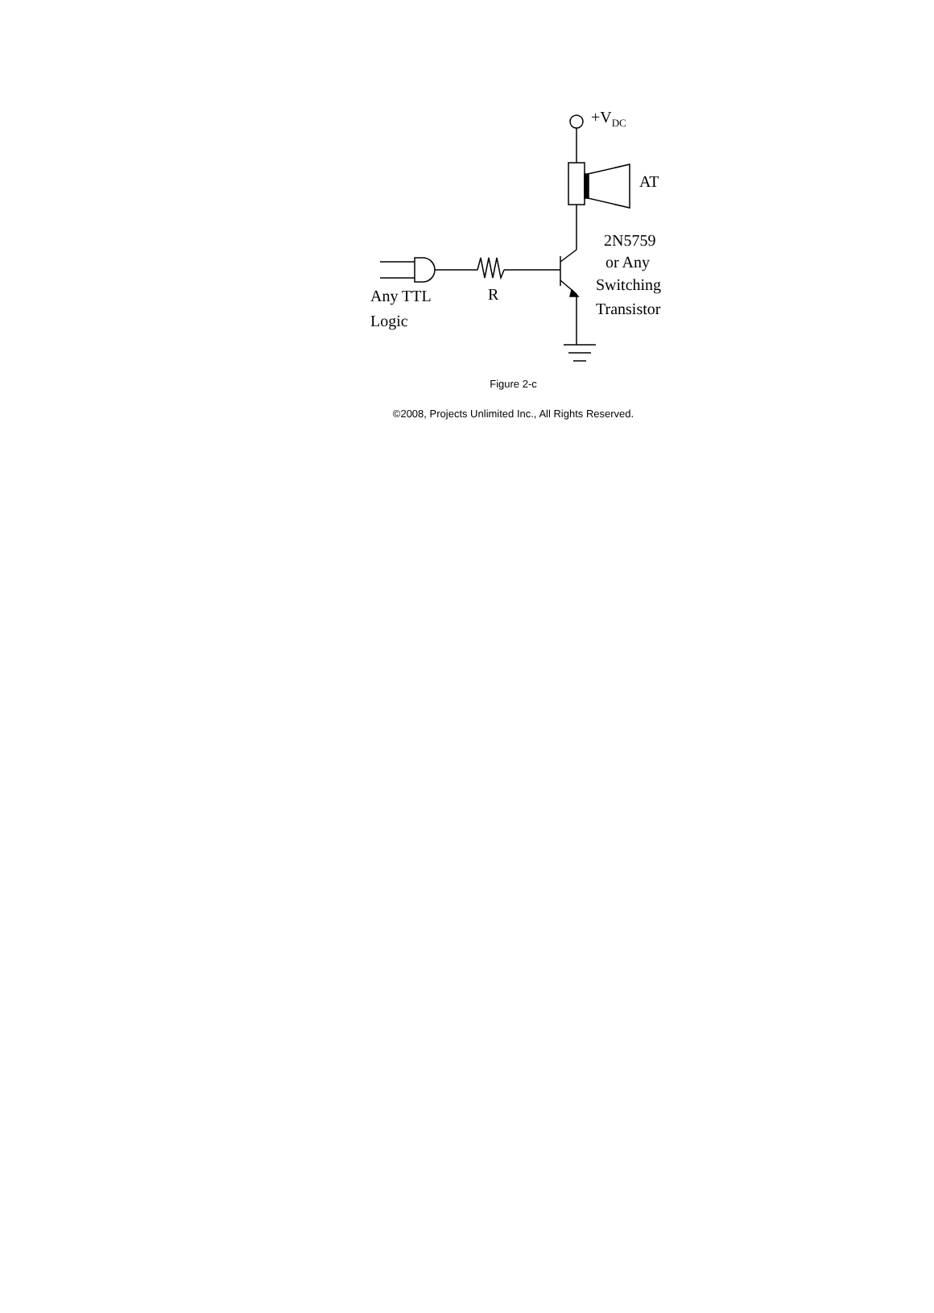+VDC
AT
2N5759
or Any
Switching
Transistor
R
Any TTL
Logic
Figure 2-c
©2008, Projects Unlimited Inc., All Rights Reserved.